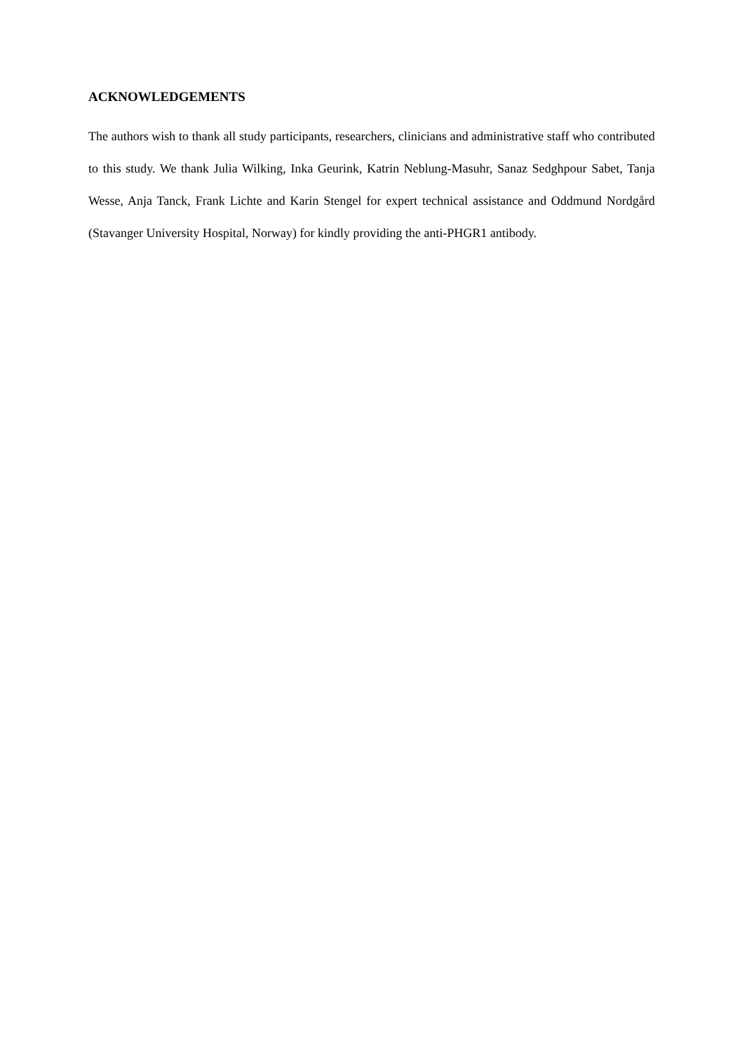ACKNOWLEDGEMENTS
The authors wish to thank all study participants, researchers, clinicians and administrative staff who contributed to this study. We thank Julia Wilking, Inka Geurink, Katrin Neblung-Masuhr, Sanaz Sedghpour Sabet, Tanja Wesse, Anja Tanck, Frank Lichte and Karin Stengel for expert technical assistance and Oddmund Nordgård (Stavanger University Hospital, Norway) for kindly providing the anti-PHGR1 antibody.